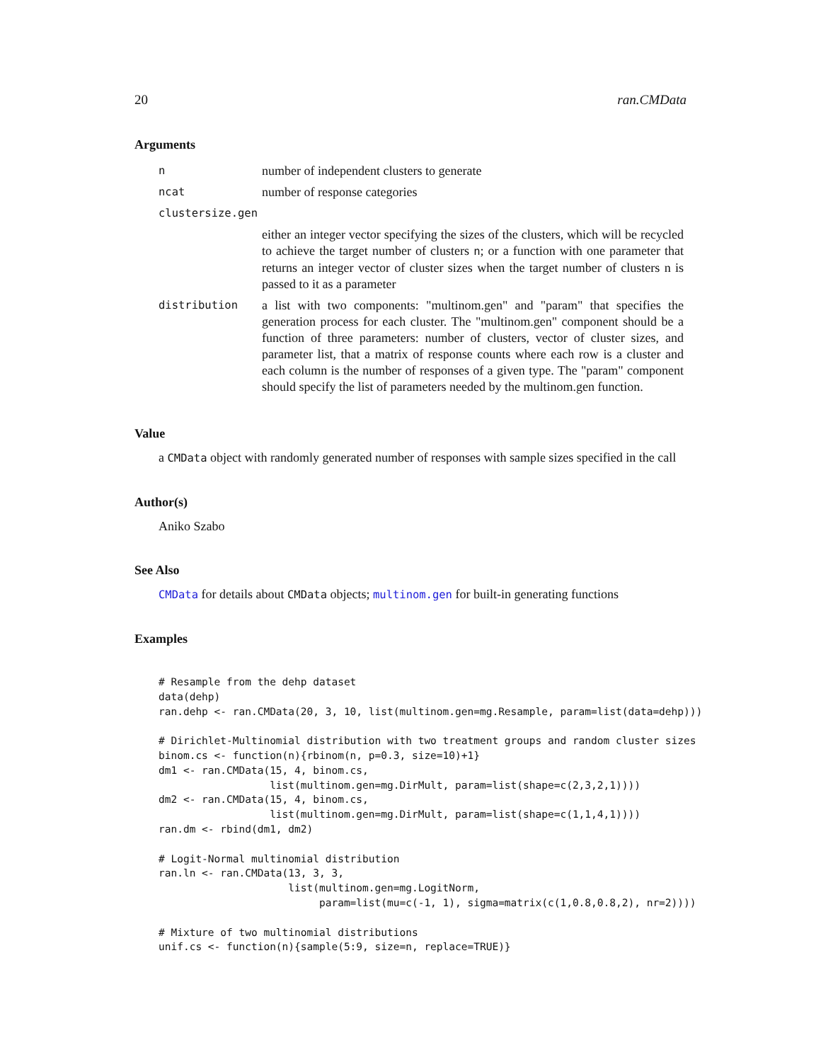20 ran.CMData
Arguments
| n | number of independent clusters to generate |
| ncat | number of response categories |
| clustersize.gen | |
| | either an integer vector specifying the sizes of the clusters, which will be recycled to achieve the target number of clusters n ; or a function with one parameter that returns an integer vector of cluster sizes when the target number of clusters n is passed to it as a parameter |
| distribution | a list with two components: "multinom.gen" and "param" that specifies the generation process for each cluster. The "multinom.gen" component should be a function of three parameters: number of clusters, vector of cluster sizes, and parameter list, that a matrix of response counts where each row is a cluster and each column is the number of responses of a given type. The "param" component should specify the list of parameters needed by the multinom.gen function. |
Value
a CMData object with randomly generated number of responses with sample sizes specified in the call
Author(s)
Aniko Szabo
See Also
CMData for details about CMData objects; multinom.gen for built-in generating functions
Examples
# Resample from the dehp dataset
data(dehp)
ran.dehp <- ran.CMData(20, 3, 10, list(multinom.gen=mg.Resample, param=list(data=dehp)))

# Dirichlet-Multinomial distribution with two treatment groups and random cluster sizes
binom.cs <- function(n){rbinom(n, p=0.3, size=10)+1}
dm1 <- ran.CMData(15, 4, binom.cs,
                  list(multinom.gen=mg.DirMult, param=list(shape=c(2,3,2,1))))
dm2 <- ran.CMData(15, 4, binom.cs,
                  list(multinom.gen=mg.DirMult, param=list(shape=c(1,1,4,1))))
ran.dm <- rbind(dm1, dm2)

# Logit-Normal multinomial distribution
ran.ln <- ran.CMData(13, 3, 3,
                     list(multinom.gen=mg.LogitNorm,
                          param=list(mu=c(-1, 1), sigma=matrix(c(1,0.8,0.8,2), nr=2))))

# Mixture of two multinomial distributions
unif.cs <- function(n){sample(5:9, size=n, replace=TRUE)}